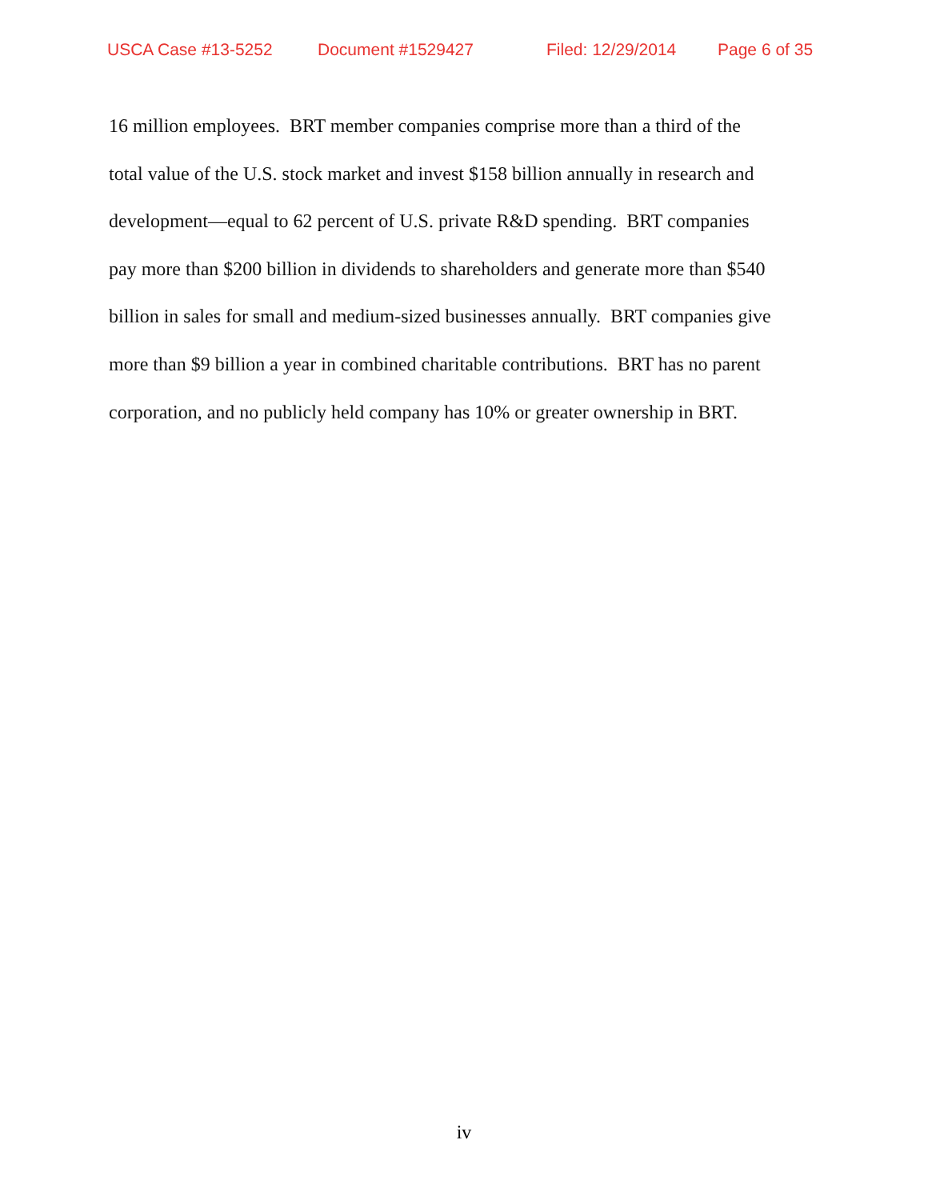USCA Case #13-5252 Document #1529427 Filed: 12/29/2014 Page 6 of 35
16 million employees. BRT member companies comprise more than a third of the
total value of the U.S. stock market and invest $158 billion annually in research and
development—equal to 62 percent of U.S. private R&D spending. BRT companies
pay more than $200 billion in dividends to shareholders and generate more than $540
billion in sales for small and medium-sized businesses annually. BRT companies give
more than $9 billion a year in combined charitable contributions. BRT has no parent
corporation, and no publicly held company has 10% or greater ownership in BRT.
iv